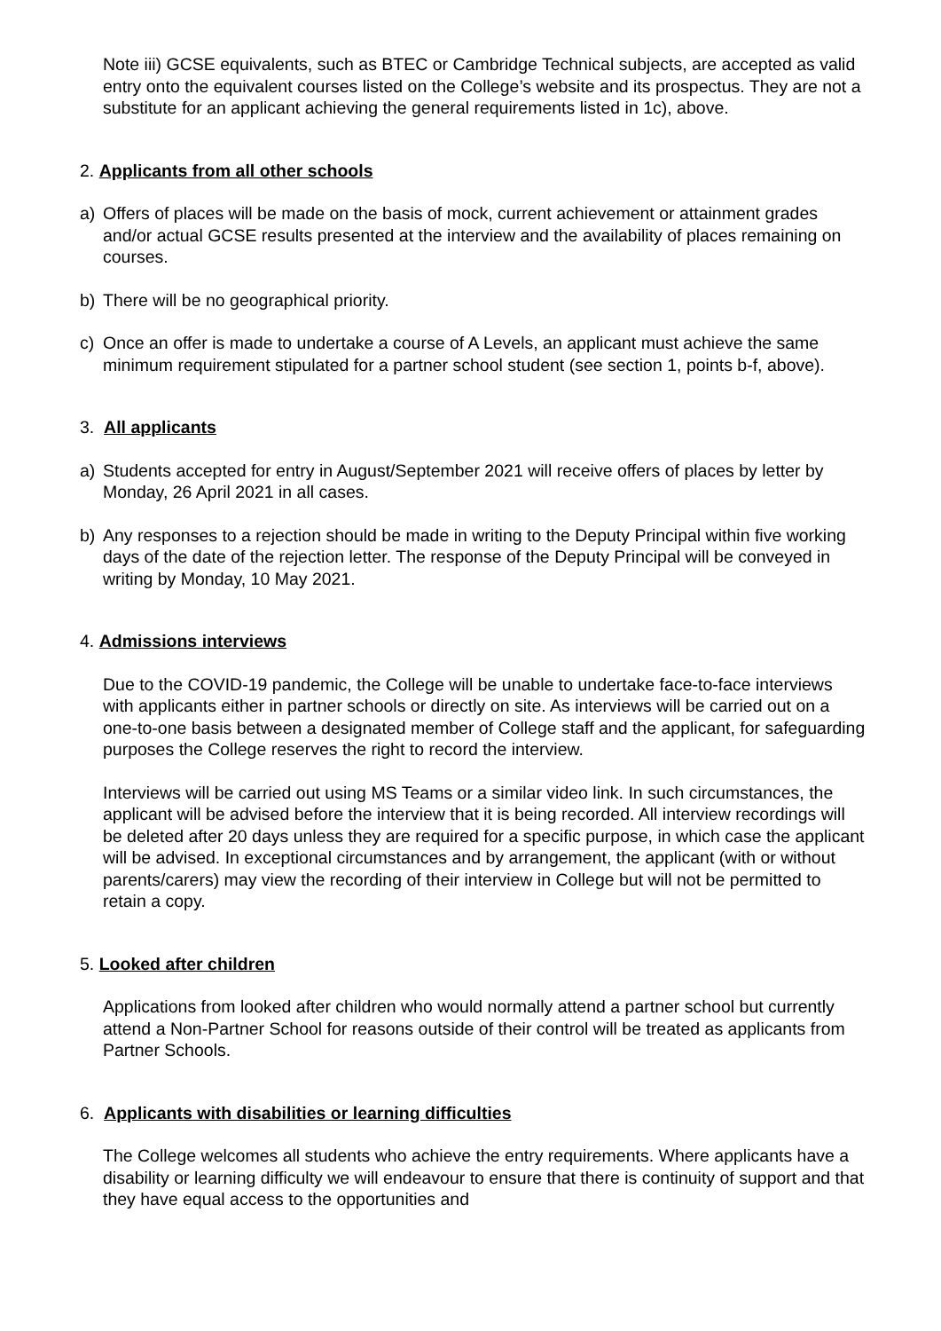Note iii) GCSE equivalents, such as BTEC or Cambridge Technical subjects, are accepted as valid entry onto the equivalent courses listed on the College’s website and its prospectus. They are not a substitute for an applicant achieving the general requirements listed in 1c), above.
2. Applicants from all other schools
a) Offers of places will be made on the basis of mock, current achievement or attainment grades and/or actual GCSE results presented at the interview and the availability of places remaining on courses.
b) There will be no geographical priority.
c) Once an offer is made to undertake a course of A Levels, an applicant must achieve the same minimum requirement stipulated for a partner school student (see section 1, points b-f, above).
3. All applicants
a) Students accepted for entry in August/September 2021 will receive offers of places by letter by Monday, 26 April 2021 in all cases.
b) Any responses to a rejection should be made in writing to the Deputy Principal within five working days of the date of the rejection letter. The response of the Deputy Principal will be conveyed in writing by Monday, 10 May 2021.
4. Admissions interviews
Due to the COVID-19 pandemic, the College will be unable to undertake face-to-face interviews with applicants either in partner schools or directly on site. As interviews will be carried out on a one-to-one basis between a designated member of College staff and the applicant, for safeguarding purposes the College reserves the right to record the interview.
Interviews will be carried out using MS Teams or a similar video link. In such circumstances, the applicant will be advised before the interview that it is being recorded. All interview recordings will be deleted after 20 days unless they are required for a specific purpose, in which case the applicant will be advised. In exceptional circumstances and by arrangement, the applicant (with or without parents/carers) may view the recording of their interview in College but will not be permitted to retain a copy.
5. Looked after children
Applications from looked after children who would normally attend a partner school but currently attend a Non-Partner School for reasons outside of their control will be treated as applicants from Partner Schools.
6. Applicants with disabilities or learning difficulties
The College welcomes all students who achieve the entry requirements. Where applicants have a disability or learning difficulty we will endeavour to ensure that there is continuity of support and that they have equal access to the opportunities and